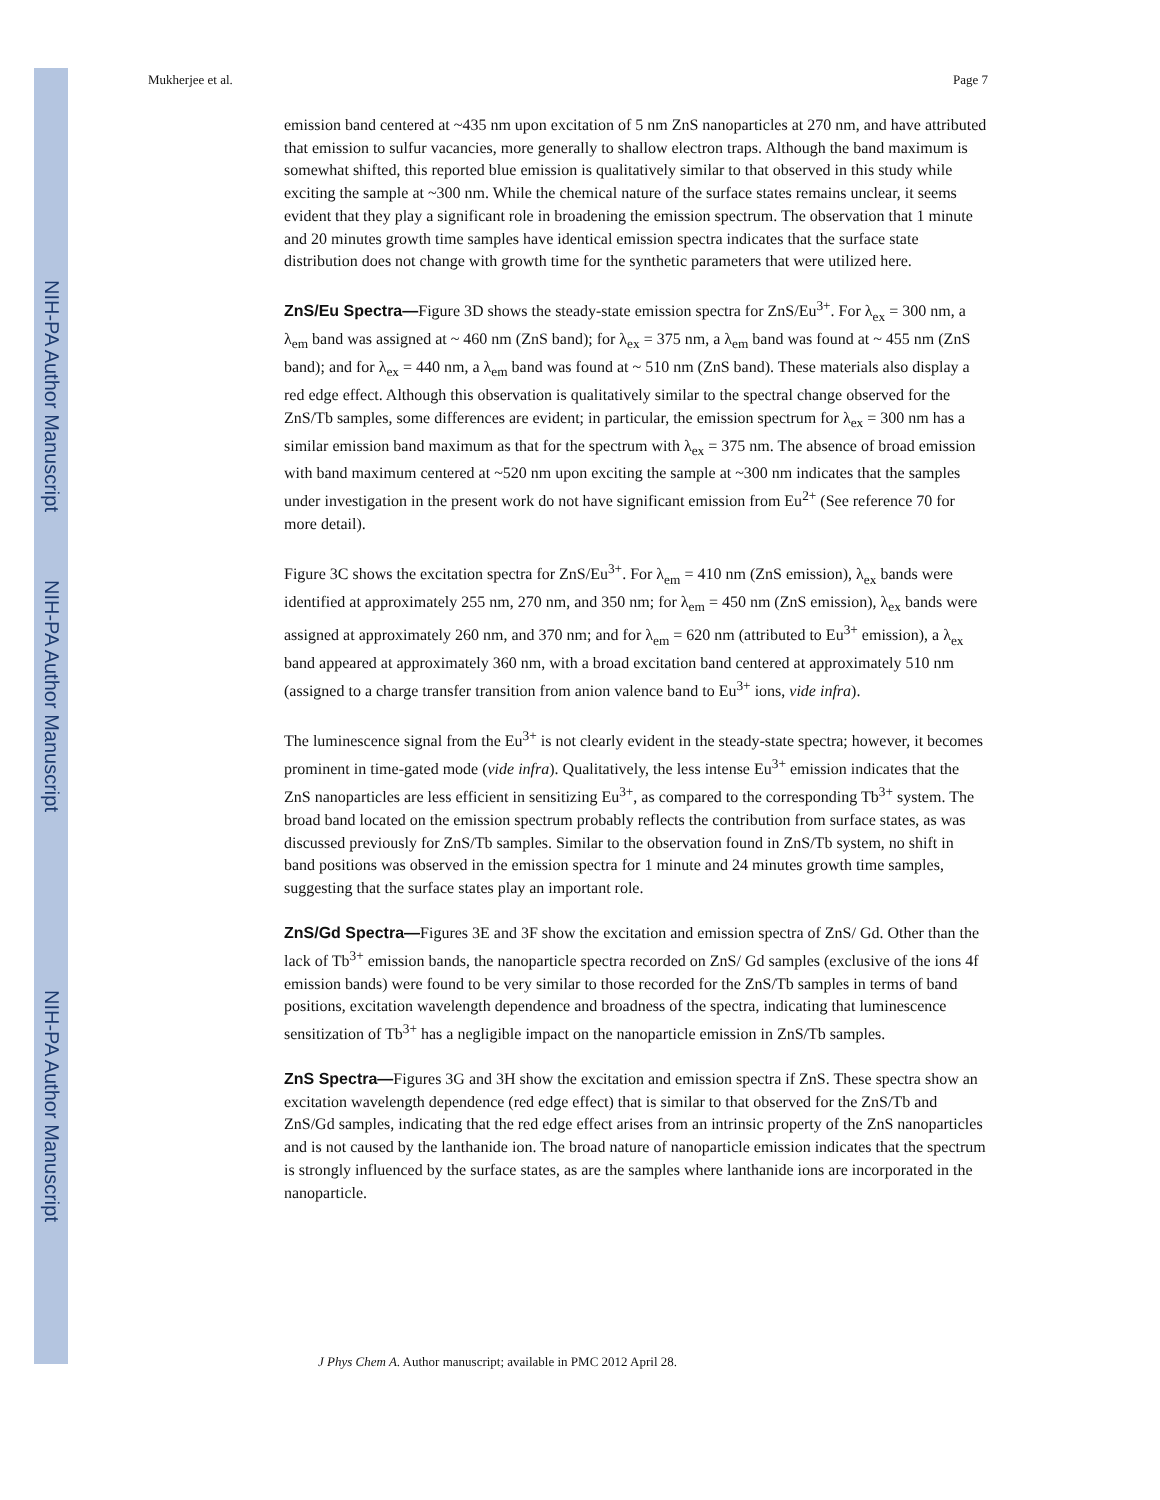NIH-PA Author Manuscript
NIH-PA Author Manuscript
NIH-PA Author Manuscript
Mukherjee et al. Page 7
emission band centered at ~435 nm upon excitation of 5 nm ZnS nanoparticles at 270 nm, and have attributed that emission to sulfur vacancies, more generally to shallow electron traps. Although the band maximum is somewhat shifted, this reported blue emission is qualitatively similar to that observed in this study while exciting the sample at ~300 nm. While the chemical nature of the surface states remains unclear, it seems evident that they play a significant role in broadening the emission spectrum. The observation that 1 minute and 20 minutes growth time samples have identical emission spectra indicates that the surface state distribution does not change with growth time for the synthetic parameters that were utilized here.
ZnS/Eu Spectra—Figure 3D shows the steady-state emission spectra for ZnS/Eu<sup>3+</sup>. For λ<sub>ex</sub> = 300 nm, a λ<sub>em</sub> band was assigned at ~ 460 nm (ZnS band); for λ<sub>ex</sub> = 375 nm, a λ<sub>em</sub> band was found at ~ 455 nm (ZnS band); and for λ<sub>ex</sub> = 440 nm, a λ<sub>em</sub> band was found at ~ 510 nm (ZnS band). These materials also display a red edge effect. Although this observation is qualitatively similar to the spectral change observed for the ZnS/Tb samples, some differences are evident; in particular, the emission spectrum for λ<sub>ex</sub> = 300 nm has a similar emission band maximum as that for the spectrum with λ<sub>ex</sub> = 375 nm. The absence of broad emission with band maximum centered at ~520 nm upon exciting the sample at ~300 nm indicates that the samples under investigation in the present work do not have significant emission from Eu<sup>2+</sup> (See reference 70 for more detail).
Figure 3C shows the excitation spectra for ZnS/Eu<sup>3+</sup>. For λ<sub>em</sub> = 410 nm (ZnS emission), λ<sub>ex</sub> bands were identified at approximately 255 nm, 270 nm, and 350 nm; for λ<sub>em</sub> = 450 nm (ZnS emission), λ<sub>ex</sub> bands were assigned at approximately 260 nm, and 370 nm; and for λ<sub>em</sub> = 620 nm (attributed to Eu<sup>3+</sup> emission), a λ<sub>ex</sub> band appeared at approximately 360 nm, with a broad excitation band centered at approximately 510 nm (assigned to a charge transfer transition from anion valence band to Eu<sup>3+</sup> ions, vide infra).
The luminescence signal from the Eu<sup>3+</sup> is not clearly evident in the steady-state spectra; however, it becomes prominent in time-gated mode (vide infra). Qualitatively, the less intense Eu<sup>3+</sup> emission indicates that the ZnS nanoparticles are less efficient in sensitizing Eu<sup>3+</sup>, as compared to the corresponding Tb<sup>3+</sup> system. The broad band located on the emission spectrum probably reflects the contribution from surface states, as was discussed previously for ZnS/Tb samples. Similar to the observation found in ZnS/Tb system, no shift in band positions was observed in the emission spectra for 1 minute and 24 minutes growth time samples, suggesting that the surface states play an important role.
ZnS/Gd Spectra—Figures 3E and 3F show the excitation and emission spectra of ZnS/ Gd. Other than the lack of Tb<sup>3+</sup> emission bands, the nanoparticle spectra recorded on ZnS/ Gd samples (exclusive of the ions 4f emission bands) were found to be very similar to those recorded for the ZnS/Tb samples in terms of band positions, excitation wavelength dependence and broadness of the spectra, indicating that luminescence sensitization of Tb<sup>3+</sup> has a negligible impact on the nanoparticle emission in ZnS/Tb samples.
ZnS Spectra—Figures 3G and 3H show the excitation and emission spectra if ZnS. These spectra show an excitation wavelength dependence (red edge effect) that is similar to that observed for the ZnS/Tb and ZnS/Gd samples, indicating that the red edge effect arises from an intrinsic property of the ZnS nanoparticles and is not caused by the lanthanide ion. The broad nature of nanoparticle emission indicates that the spectrum is strongly influenced by the surface states, as are the samples where lanthanide ions are incorporated in the nanoparticle.
J Phys Chem A. Author manuscript; available in PMC 2012 April 28.